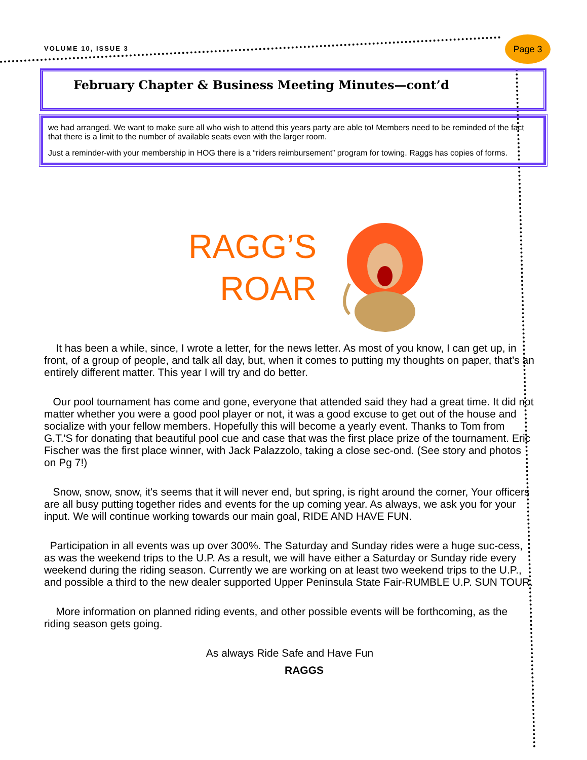VOLUME 10, ISSUE 3
Page 3
February Chapter & Business Meeting Minutes—cont’d
we had arranged. We want to make sure all who wish to attend this years party are able to! Members need to be reminded of the fact that there is a limit to the number of available seats even with the larger room.
Just a reminder-with your membership in HOG there is a “riders reimbursement” program for towing. Raggs has copies of forms.
RAGG’S
ROAR
It has been a while, since, I wrote a letter, for the news letter. As most of you know, I can get up, in front, of a group of people, and talk all day, but, when it comes to putting my thoughts on paper, that's an entirely different matter. This year I will try and do better.
Our pool tournament has come and gone, everyone that attended said they had a great time. It did not matter whether you were a good pool player or not, it was a good excuse to get out of the house and socialize with your fellow members. Hopefully this will become a yearly event. Thanks to Tom from G.T.'S for donating that beautiful pool cue and case that was the first place prize of the tournament. Eric Fischer was the first place winner, with Jack Palazzolo, taking a close sec-ond. (See story and photos on Pg 7!)
Snow, snow, snow, it's seems that it will never end, but spring, is right around the corner, Your officers are all busy putting together rides and events for the up coming year. As always, we ask you for your input. We will continue working towards our main goal, RIDE AND HAVE FUN.
Participation in all events was up over 300%. The Saturday and Sunday rides were a huge suc-cess, as was the weekend trips to the U.P. As a result, we will have either a Saturday or Sunday ride every weekend during the riding season. Currently we are working on at least two weekend trips to the U.P., and possible a third to the new dealer supported Upper Peninsula State Fair-RUMBLE U.P. SUN TOUR.
More information on planned riding events, and other possible events will be forthcoming, as the riding season gets going.
As always Ride Safe and Have Fun
RAGGS